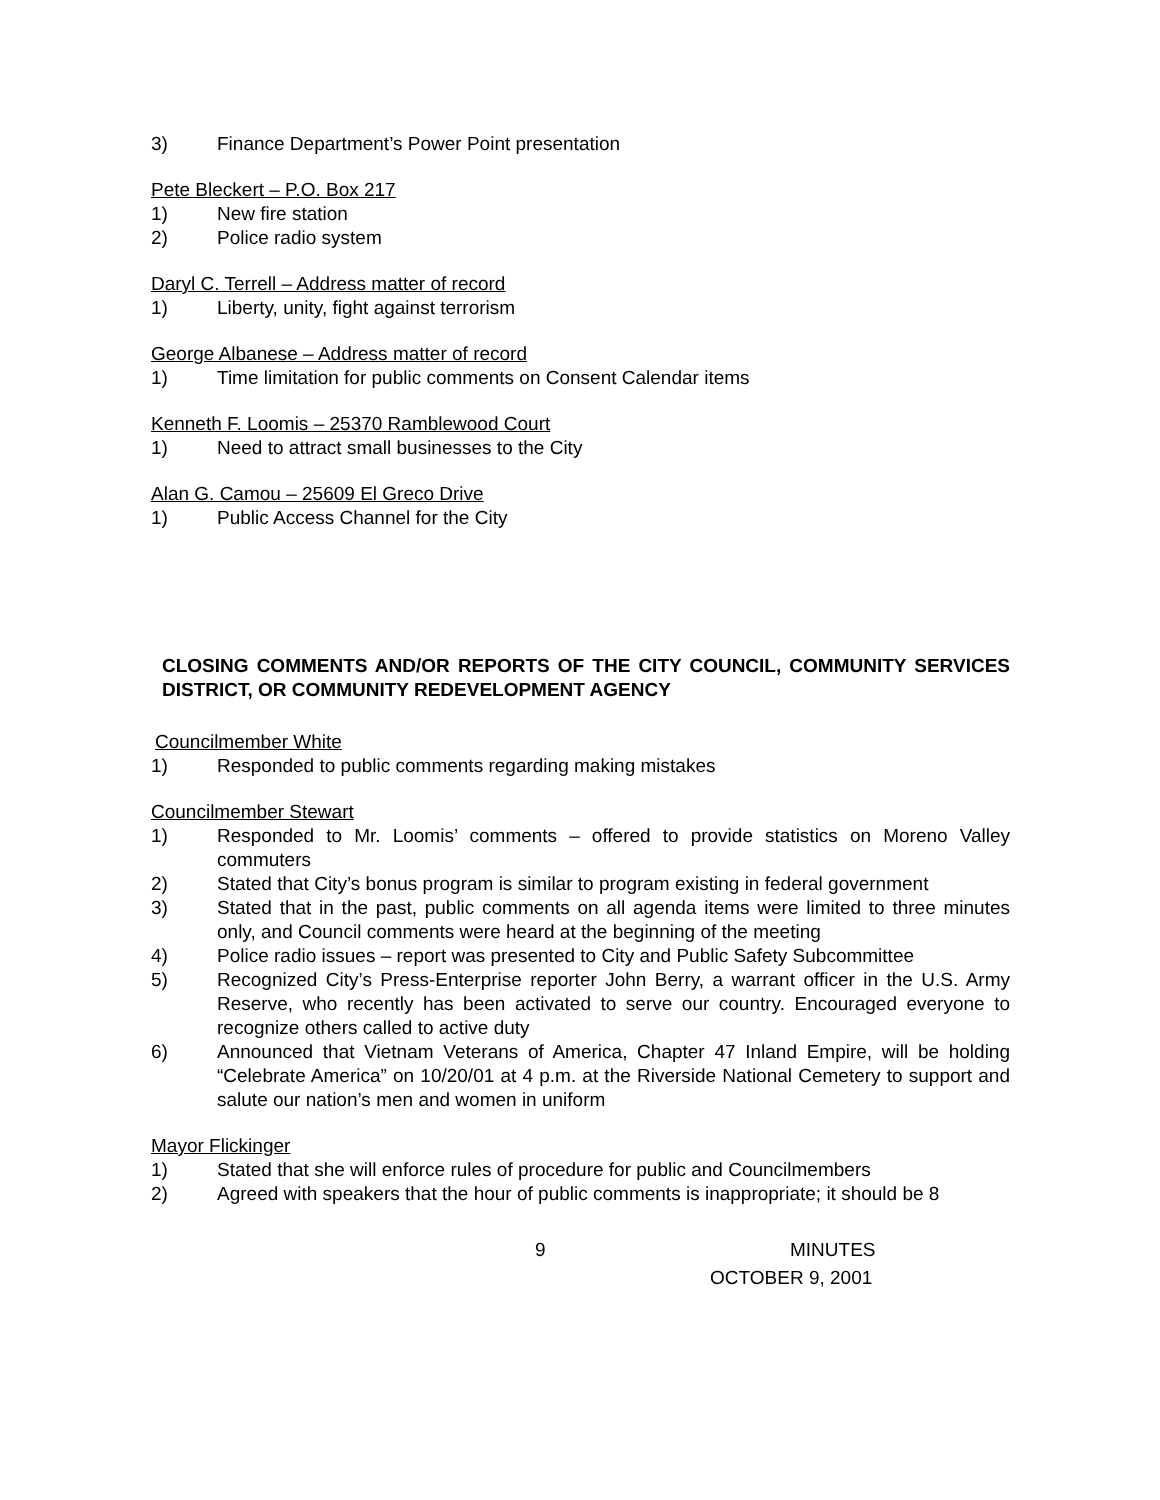3) Finance Department’s Power Point presentation
Pete Bleckert – P.O. Box 217
1) New fire station
2) Police radio system
Daryl C. Terrell – Address matter of record
1) Liberty, unity, fight against terrorism
George Albanese – Address matter of record
1) Time limitation for public comments on Consent Calendar items
Kenneth F. Loomis – 25370 Ramblewood Court
1) Need to attract small businesses to the City
Alan G. Camou – 25609 El Greco Drive
1) Public Access Channel for the City
CLOSING COMMENTS AND/OR REPORTS OF THE CITY COUNCIL, COMMUNITY SERVICES DISTRICT, OR COMMUNITY REDEVELOPMENT AGENCY
Councilmember White
1) Responded to public comments regarding making mistakes
Councilmember Stewart
1) Responded to Mr. Loomis’ comments – offered to provide statistics on Moreno Valley commuters
2) Stated that City’s bonus program is similar to program existing in federal government
3) Stated that in the past, public comments on all agenda items were limited to three minutes only, and Council comments were heard at the beginning of the meeting
4) Police radio issues – report was presented to City and Public Safety Subcommittee
5) Recognized City’s Press-Enterprise reporter John Berry, a warrant officer in the U.S. Army Reserve, who recently has been activated to serve our country. Encouraged everyone to recognize others called to active duty
6) Announced that Vietnam Veterans of America, Chapter 47 Inland Empire, will be holding “Celebrate America” on 10/20/01 at 4 p.m. at the Riverside National Cemetery to support and salute our nation’s men and women in uniform
Mayor Flickinger
1) Stated that she will enforce rules of procedure for public and Councilmembers
2) Agreed with speakers that the hour of public comments is inappropriate; it should be 8
9 MINUTES
OCTOBER 9, 2001